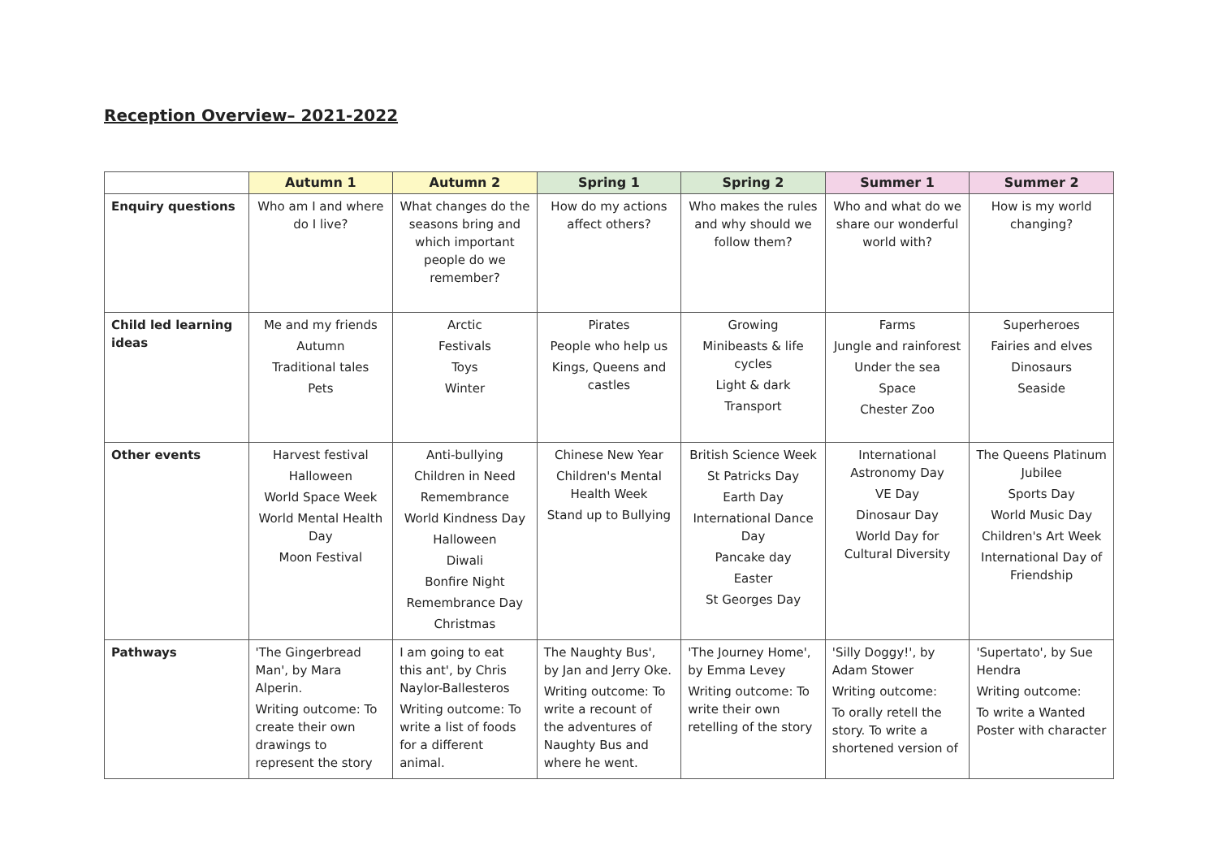Reception Overview– 2021-2022
| | Autumn 1 | Autumn 2 | Spring 1 | Spring 2 | Summer 1 | Summer 2 |
| --- | --- | --- | --- | --- | --- | --- |
| Enquiry questions | Who am I and where do I live? | What changes do the seasons bring and which important people do we remember? | How do my actions affect others? | Who makes the rules and why should we follow them? | Who and what do we share our wonderful world with? | How is my world changing? |
| Child led learning ideas | Me and my friends Autumn Traditional tales Pets | Arctic Festivals Toys Winter | Pirates People who help us Kings, Queens and castles | Growing Minibeasts & life cycles Light & dark Transport | Farms Jungle and rainforest Under the sea Space Chester Zoo | Superheroes Fairies and elves Dinosaurs Seaside |
| Other events | Harvest festival Halloween World Space Week World Mental Health Day Moon Festival | Anti-bullying Children in Need Remembrance World Kindness Day Halloween Diwali Bonfire Night Remembrance Day Christmas | Chinese New Year Children's Mental Health Week Stand up to Bullying | British Science Week St Patricks Day Earth Day International Dance Day Pancake day Easter St Georges Day | International Astronomy Day VE Day Dinosaur Day World Day for Cultural Diversity | The Queens Platinum Jubilee Sports Day World Music Day Children's Art Week International Day of Friendship |
| Pathways | 'The Gingerbread Man', by Mara Alperin. Writing outcome: To create their own drawings to represent the story | I am going to eat this ant', by Chris Naylor-Ballesteros Writing outcome: To write a list of foods for a different animal. | The Naughty Bus', by Jan and Jerry Oke. Writing outcome: To write a recount of the adventures of Naughty Bus and where he went. | 'The Journey Home', by Emma Levey Writing outcome: To write their own retelling of the story | 'Silly Doggy!', by Adam Stower Writing outcome: To orally retell the story. To write a shortened version of | 'Supertato', by Sue Hendra Writing outcome: To write a Wanted Poster with character |